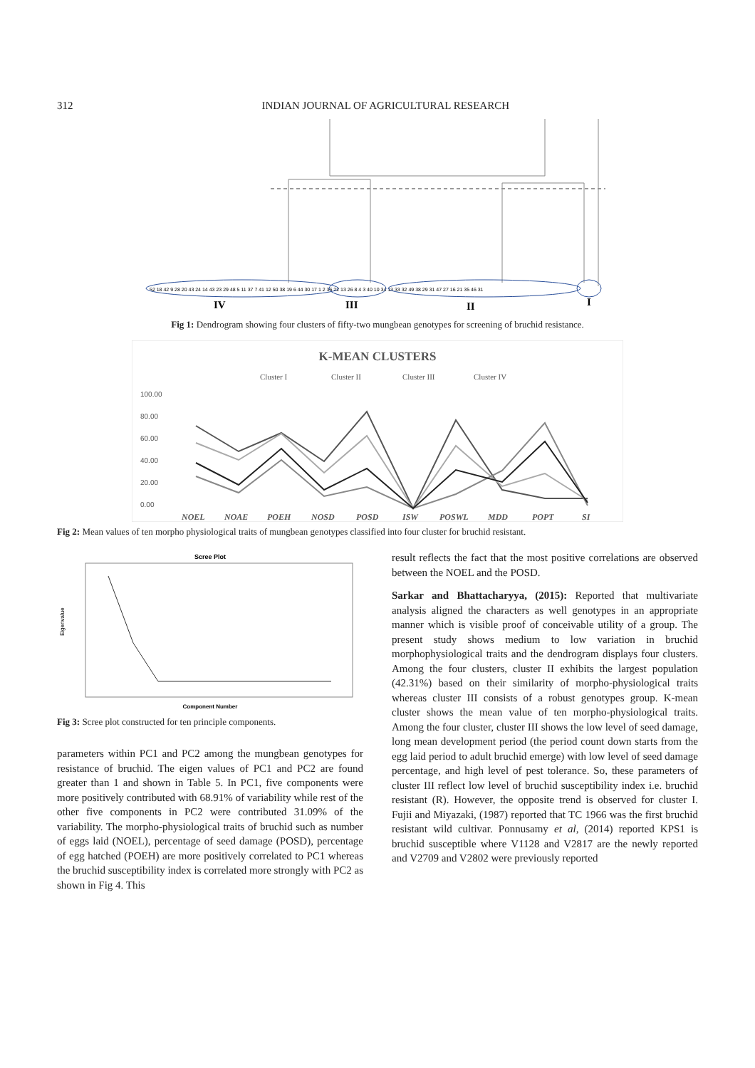312 INDIAN JOURNAL OF AGRICULTURAL RESEARCH
52 18 42 9 28 20 43 24 14 43 23 29 48 5 11 37 7 41 12 50 38 19 6 44 30 17 1 2 36 22 13 26 8 4 3 40 10 34 13 33 32 49 38 29 31 47 27 16 21 35 46 31
IV
III
II
I
Fig 1: Dendrogram showing four clusters of fifty-two mungbean genotypes for screening of bruchid resistance.
K-MEAN CLUSTERS
Cluster I
Cluster II
Cluster III
Cluster IV
100.00
80.00
60.00
40.00
20.00
0.00
NOEL
NOAE
POEH
NOSD
POSD
ISW
POSWL
MDD
POPT
SI
Fig 2: Mean values of ten morpho physiological traits of mungbean genotypes classified into four cluster for bruchid resistant.
Scree Plot
Eigenvalue
Component Number
Fig 3: Scree plot constructed for ten principle components.
parameters within PC1 and PC2 among the mungbean genotypes for resistance of bruchid. The eigen values of PC1 and PC2 are found greater than 1 and shown in Table 5. In PC1, five components were more positively contributed with 68.91% of variability while rest of the other five components in PC2 were contributed 31.09% of the variability. The morpho-physiological traits of bruchid such as number of eggs laid (NOEL), percentage of seed damage (POSD), percentage of egg hatched (POEH) are more positively correlated to PC1 whereas the bruchid susceptibility index is correlated more strongly with PC2 as shown in Fig 4. This
result reflects the fact that the most positive correlations are observed between the NOEL and the POSD.
Sarkar and Bhattacharyya, (2015): Reported that multivariate analysis aligned the characters as well genotypes in an appropriate manner which is visible proof of conceivable utility of a group. The present study shows medium to low variation in bruchid morphophysiological traits and the dendrogram displays four clusters. Among the four clusters, cluster II exhibits the largest population (42.31%) based on their similarity of morpho-physiological traits whereas cluster III consists of a robust genotypes group. K-mean cluster shows the mean value of ten morpho-physiological traits. Among the four cluster, cluster III shows the low level of seed damage, long mean development period (the period count down starts from the egg laid period to adult bruchid emerge) with low level of seed damage percentage, and high level of pest tolerance. So, these parameters of cluster III reflect low level of bruchid susceptibility index i.e. bruchid resistant (R). However, the opposite trend is observed for cluster I. Fujii and Miyazaki, (1987) reported that TC 1966 was the first bruchid resistant wild cultivar. Ponnusamy et al, (2014) reported KPS1 is bruchid susceptible where V1128 and V2817 are the newly reported and V2709 and V2802 were previously reported